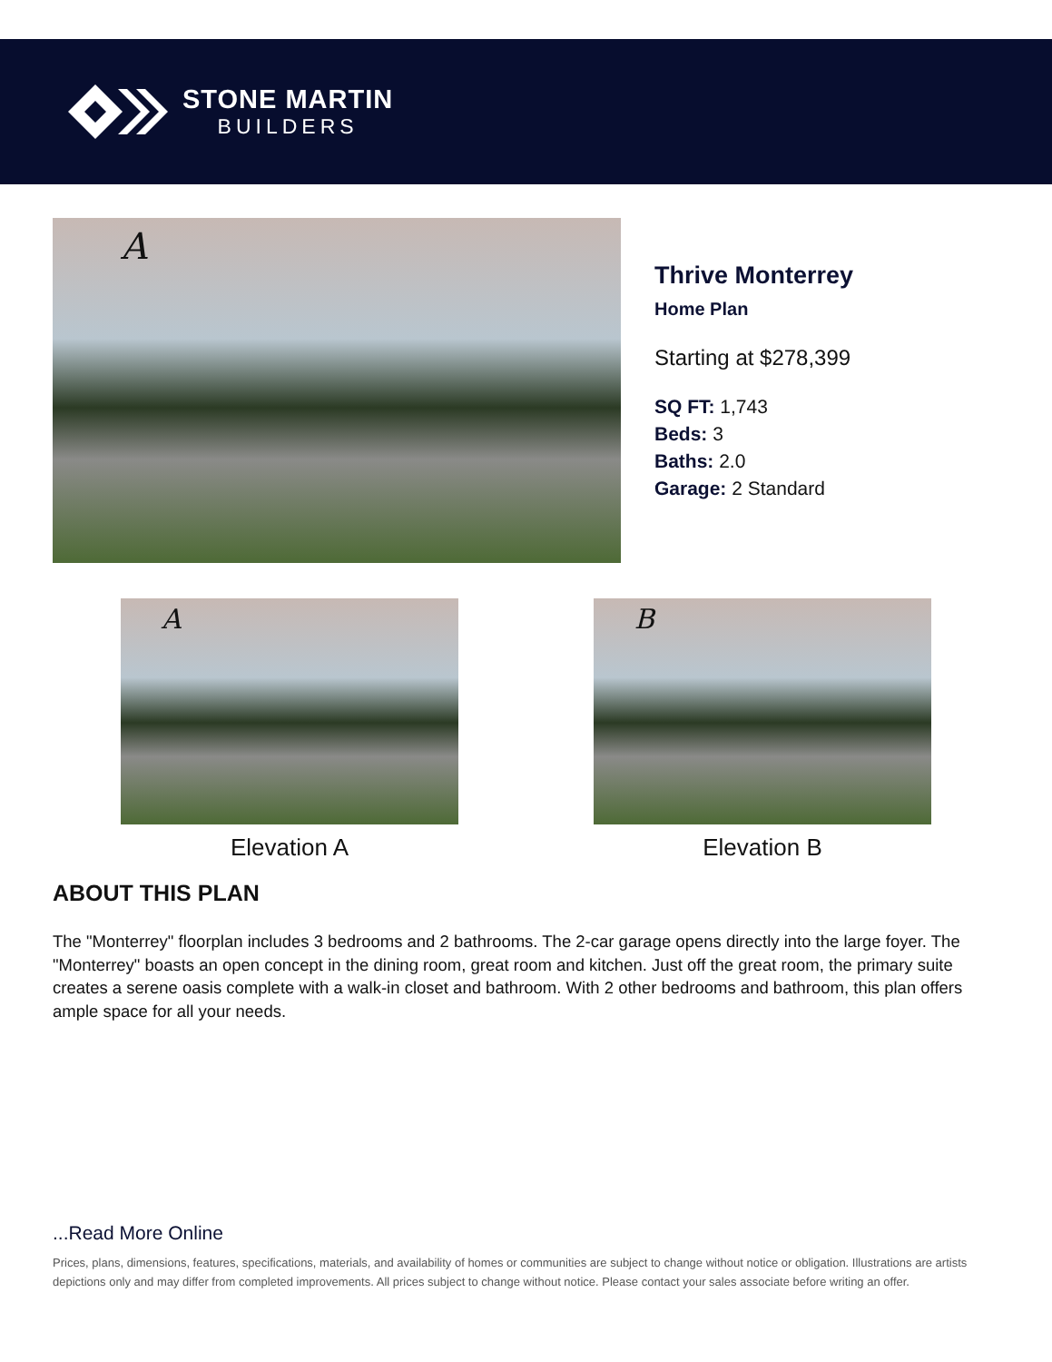STONE MARTIN
BUILDERS
A
Thrive Monterrey
Home Plan
Starting at $278,399
SQ FT: 1,743
Beds: 3
Baths: 2.0
Garage: 2 Standard
A
Elevation A
B
Elevation B
ABOUT THIS PLAN
The "Monterrey" floorplan includes 3 bedrooms and 2 bathrooms. The 2-car garage opens directly into the large foyer. The "Monterrey" boasts an open concept in the dining room, great room and kitchen. Just off the great room, the primary suite creates a serene oasis complete with a walk-in closet and bathroom. With 2 other bedrooms and bathroom, this plan offers ample space for all your needs.
...Read More Online
Prices, plans, dimensions, features, specifications, materials, and availability of homes or communities are subject to change without notice or obligation. Illustrations are artists depictions only and may differ from completed improvements. All prices subject to change without notice. Please contact your sales associate before writing an offer.